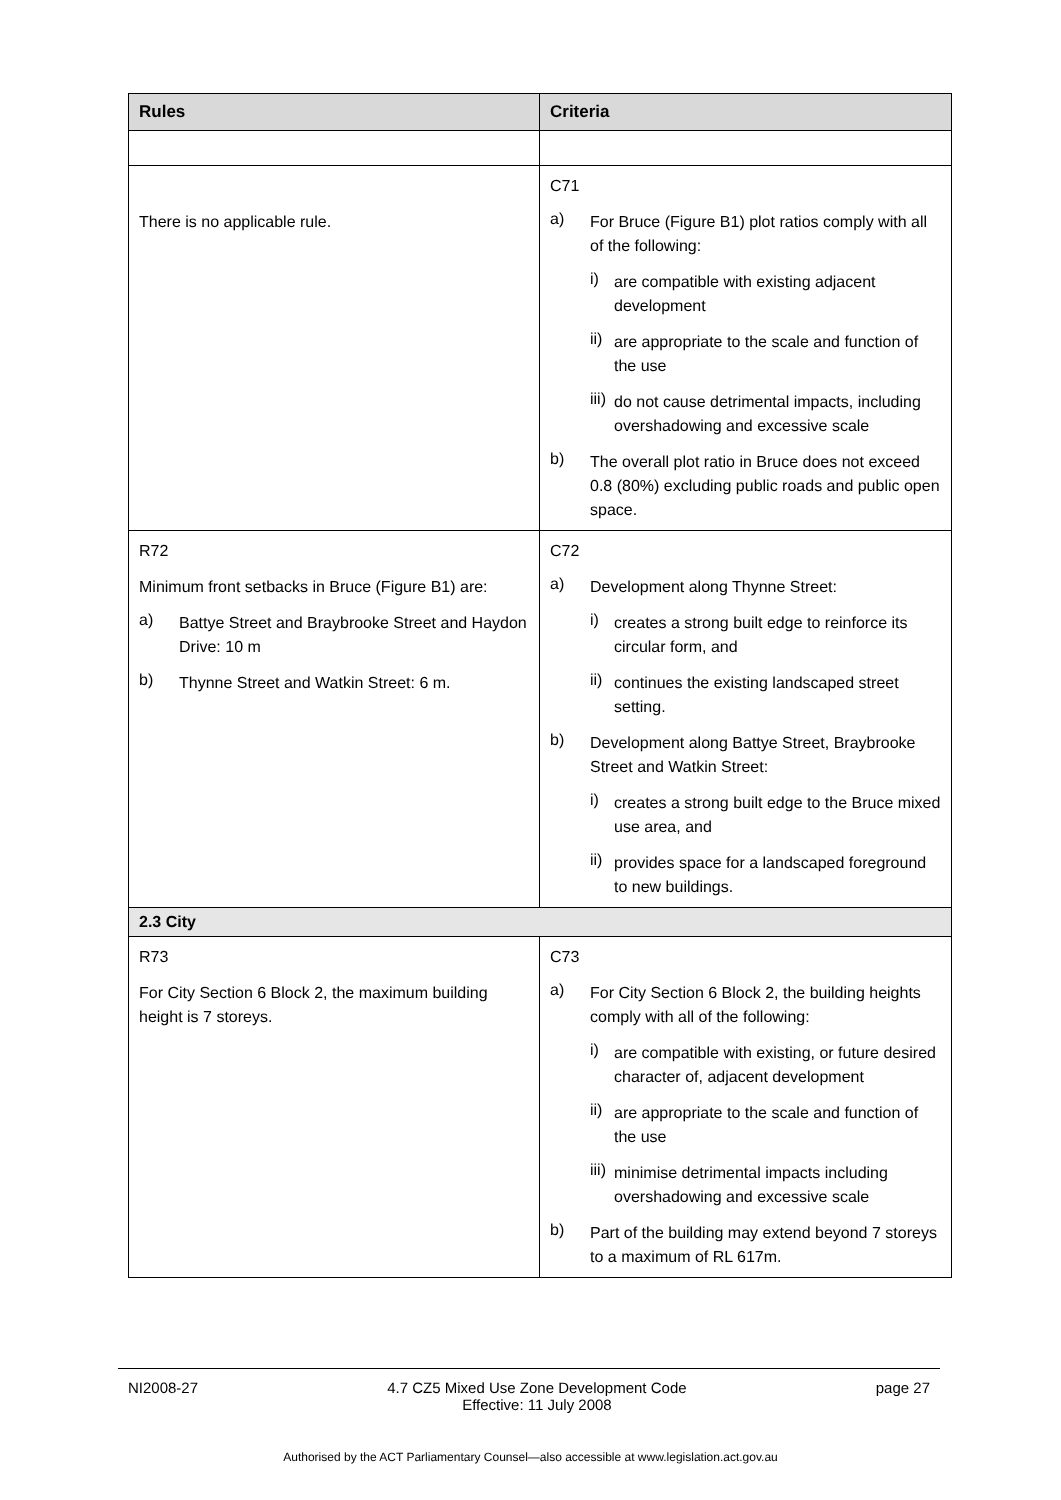| Rules | Criteria |
| --- | --- |
| There is no applicable rule. | C71 a) For Bruce (Figure B1) plot ratios comply with all of the following: i) are compatible with existing adjacent development ii) are appropriate to the scale and function of the use iii) do not cause detrimental impacts, including overshadowing and excessive scale b) The overall plot ratio in Bruce does not exceed 0.8 (80%) excluding public roads and public open space. |
| R72 Minimum front setbacks in Bruce (Figure B1) are: a) Battye Street and Braybrooke Street and Haydon Drive: 10 m b) Thynne Street and Watkin Street: 6 m. | C72 a) Development along Thynne Street: i) creates a strong built edge to reinforce its circular form, and ii) continues the existing landscaped street setting. b) Development along Battye Street, Braybrooke Street and Watkin Street: i) creates a strong built edge to the Bruce mixed use area, and ii) provides space for a landscaped foreground to new buildings. |
| 2.3 City | |
| R73 For City Section 6 Block 2, the maximum building height is 7 storeys. | C73 a) For City Section 6 Block 2, the building heights comply with all of the following: i) are compatible with existing, or future desired character of, adjacent development ii) are appropriate to the scale and function of the use iii) minimise detrimental impacts including overshadowing and excessive scale b) Part of the building may extend beyond 7 storeys to a maximum of RL 617m. |
NI2008-27 4.7 CZ5 Mixed Use Zone Development Code
Effective: 11 July 2008 page 27
Authorised by the ACT Parliamentary Counsel—also accessible at www.legislation.act.gov.au